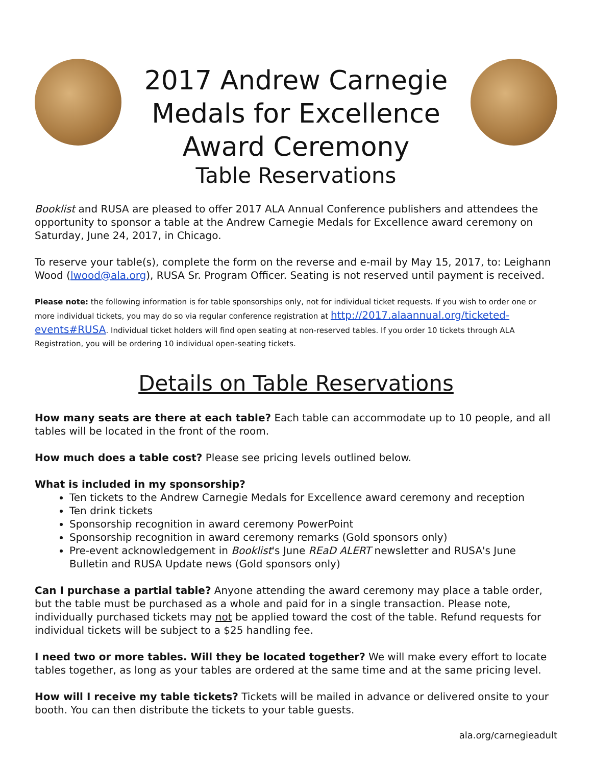2017 Andrew Carnegie
Medals for Excellence
Award Ceremony
Table Reservations
Booklist and RUSA are pleased to offer 2017 ALA Annual Conference publishers and attendees the opportunity to sponsor a table at the Andrew Carnegie Medals for Excellence award ceremony on Saturday, June 24, 2017, in Chicago.
To reserve your table(s), complete the form on the reverse and e-mail by May 15, 2017, to: Leighann Wood (lwood@ala.org), RUSA Sr. Program Officer. Seating is not reserved until payment is received.
Please note: the following information is for table sponsorships only, not for individual ticket requests. If you wish to order one or more individual tickets, you may do so via regular conference registration at http://2017.alaannual.org/ticketed-events#RUSA. Individual ticket holders will find open seating at non-reserved tables. If you order 10 tickets through ALA Registration, you will be ordering 10 individual open-seating tickets.
Details on Table Reservations
How many seats are there at each table? Each table can accommodate up to 10 people, and all tables will be located in the front of the room.
How much does a table cost? Please see pricing levels outlined below.
What is included in my sponsorship?
Ten tickets to the Andrew Carnegie Medals for Excellence award ceremony and reception
Ten drink tickets
Sponsorship recognition in award ceremony PowerPoint
Sponsorship recognition in award ceremony remarks (Gold sponsors only)
Pre-event acknowledgement in Booklist's June REaD ALERT newsletter and RUSA's June Bulletin and RUSA Update news (Gold sponsors only)
Can I purchase a partial table? Anyone attending the award ceremony may place a table order, but the table must be purchased as a whole and paid for in a single transaction. Please note, individually purchased tickets may not be applied toward the cost of the table. Refund requests for individual tickets will be subject to a $25 handling fee.
I need two or more tables. Will they be located together? We will make every effort to locate tables together, as long as your tables are ordered at the same time and at the same pricing level.
How will I receive my table tickets? Tickets will be mailed in advance or delivered onsite to your booth. You can then distribute the tickets to your table guests.
ala.org/carnegieadult